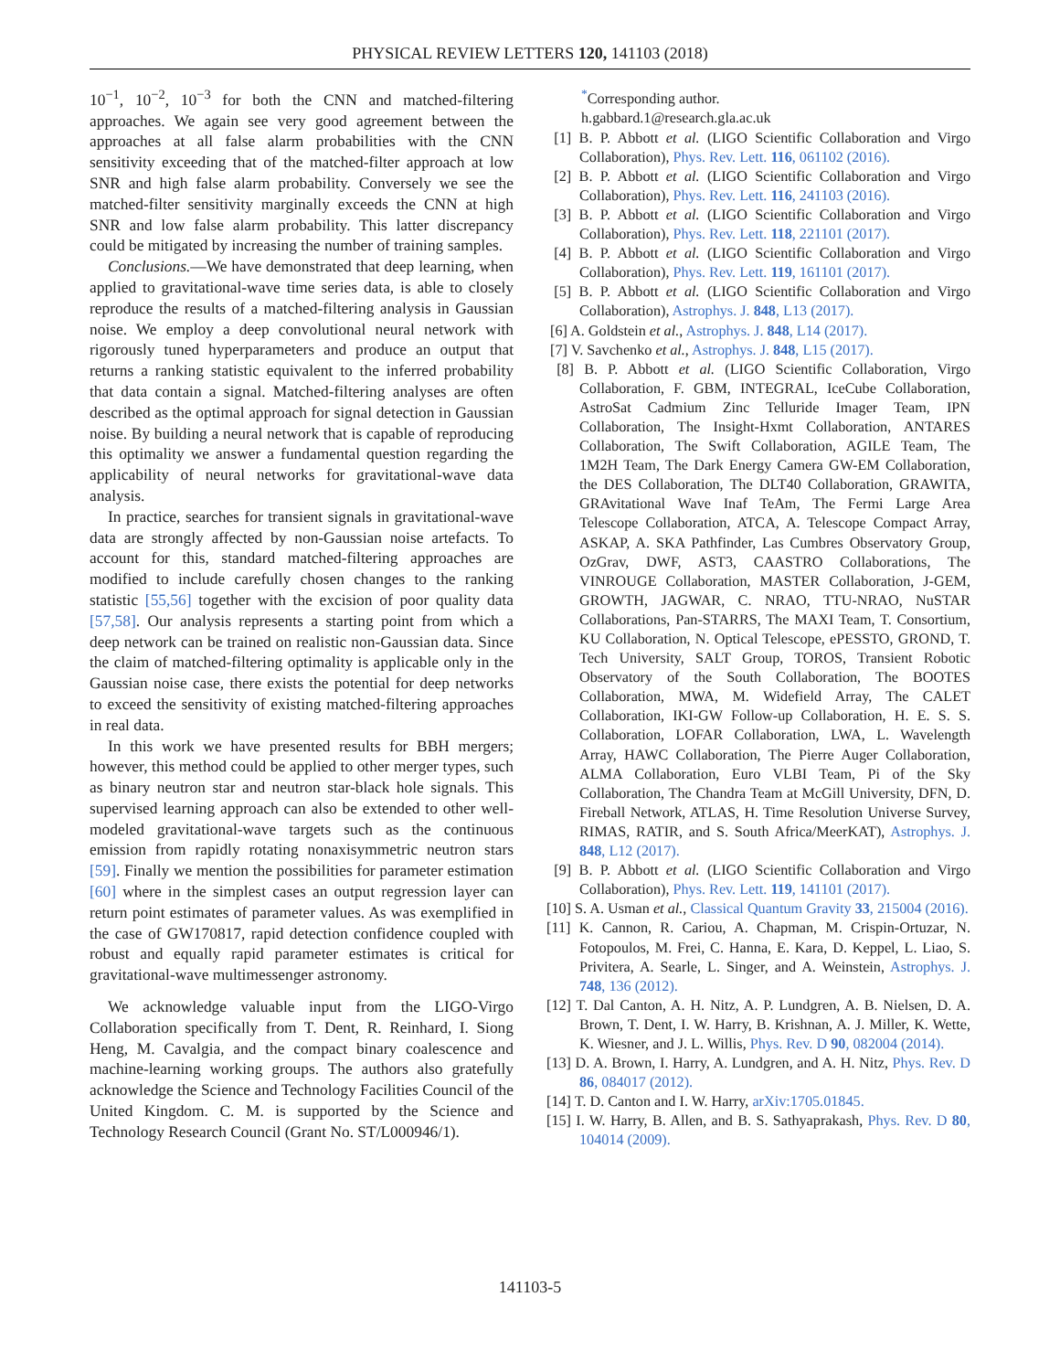PHYSICAL REVIEW LETTERS 120, 141103 (2018)
10<sup>−1</sup>, 10<sup>−2</sup>, 10<sup>−3</sup> for both the CNN and matched-filtering approaches. We again see very good agreement between the approaches at all false alarm probabilities with the CNN sensitivity exceeding that of the matched-filter approach at low SNR and high false alarm probability. Conversely we see the matched-filter sensitivity marginally exceeds the CNN at high SNR and low false alarm probability. This latter discrepancy could be mitigated by increasing the number of training samples.
Conclusions.—We have demonstrated that deep learning, when applied to gravitational-wave time series data, is able to closely reproduce the results of a matched-filtering analysis in Gaussian noise. We employ a deep convolutional neural network with rigorously tuned hyperparameters and produce an output that returns a ranking statistic equivalent to the inferred probability that data contain a signal. Matched-filtering analyses are often described as the optimal approach for signal detection in Gaussian noise. By building a neural network that is capable of reproducing this optimality we answer a fundamental question regarding the applicability of neural networks for gravitational-wave data analysis.
In practice, searches for transient signals in gravitational-wave data are strongly affected by non-Gaussian noise artefacts. To account for this, standard matched-filtering approaches are modified to include carefully chosen changes to the ranking statistic [55,56] together with the excision of poor quality data [57,58]. Our analysis represents a starting point from which a deep network can be trained on realistic non-Gaussian data. Since the claim of matched-filtering optimality is applicable only in the Gaussian noise case, there exists the potential for deep networks to exceed the sensitivity of existing matched-filtering approaches in real data.
In this work we have presented results for BBH mergers; however, this method could be applied to other merger types, such as binary neutron star and neutron star-black hole signals. This supervised learning approach can also be extended to other well-modeled gravitational-wave targets such as the continuous emission from rapidly rotating nonaxisymmetric neutron stars [59]. Finally we mention the possibilities for parameter estimation [60] where in the simplest cases an output regression layer can return point estimates of parameter values. As was exemplified in the case of GW170817, rapid detection confidence coupled with robust and equally rapid parameter estimates is critical for gravitational-wave multimessenger astronomy.
We acknowledge valuable input from the LIGO-Virgo Collaboration specifically from T. Dent, R. Reinhard, I. Siong Heng, M. Cavalgia, and the compact binary coalescence and machine-learning working groups. The authors also gratefully acknowledge the Science and Technology Facilities Council of the United Kingdom. C. M. is supported by the Science and Technology Research Council (Grant No. ST/L000946/1).
<sup>*</sup> Corresponding author.
h.gabbard.1@research.gla.ac.uk
[1] B. P. Abbott et al. (LIGO Scientific Collaboration and Virgo Collaboration), Phys. Rev. Lett. 116, 061102 (2016).
[2] B. P. Abbott et al. (LIGO Scientific Collaboration and Virgo Collaboration), Phys. Rev. Lett. 116, 241103 (2016).
[3] B. P. Abbott et al. (LIGO Scientific Collaboration and Virgo Collaboration), Phys. Rev. Lett. 118, 221101 (2017).
[4] B. P. Abbott et al. (LIGO Scientific Collaboration and Virgo Collaboration), Phys. Rev. Lett. 119, 161101 (2017).
[5] B. P. Abbott et al. (LIGO Scientific Collaboration and Virgo Collaboration), Astrophys. J. 848, L13 (2017).
[6] A. Goldstein et al., Astrophys. J. 848, L14 (2017).
[7] V. Savchenko et al., Astrophys. J. 848, L15 (2017).
[8] B. P. Abbott et al. (LIGO Scientific Collaboration, Virgo Collaboration, F. GBM, INTEGRAL, IceCube Collaboration, AstroSat Cadmium Zinc Telluride Imager Team, IPN Collaboration, The Insight-Hxmt Collaboration, ANTARES Collaboration, The Swift Collaboration, AGILE Team, The 1M2H Team, The Dark Energy Camera GW-EM Collaboration, the DES Collaboration, The DLT40 Collaboration, GRAWITA, GRAvitational Wave Inaf TeAm, The Fermi Large Area Telescope Collaboration, ATCA, A. Telescope Compact Array, ASKAP, A. SKA Pathfinder, Las Cumbres Observatory Group, OzGrav, DWF, AST3, CAASTRO Collaborations, The VINROUGE Collaboration, MASTER Collaboration, J-GEM, GROWTH, JAGWAR, C. NRAO, TTU-NRAO, NuSTAR Collaborations, Pan-STARRS, The MAXI Team, T. Consortium, KU Collaboration, N. Optical Telescope, ePESSTO, GROND, T. Tech University, SALT Group, TOROS, Transient Robotic Observatory of the South Collaboration, The BOOTES Collaboration, MWA, M. Widefield Array, The CALET Collaboration, IKI-GW Follow-up Collaboration, H. E. S. S. Collaboration, LOFAR Collaboration, LWA, L. Wavelength Array, HAWC Collaboration, The Pierre Auger Collaboration, ALMA Collaboration, Euro VLBI Team, Pi of the Sky Collaboration, The Chandra Team at McGill University, DFN, D. Fireball Network, ATLAS, H. Time Resolution Universe Survey, RIMAS, RATIR, and S. South Africa/MeerKAT), Astrophys. J. 848, L12 (2017).
[9] B. P. Abbott et al. (LIGO Scientific Collaboration and Virgo Collaboration), Phys. Rev. Lett. 119, 141101 (2017).
[10] S. A. Usman et al., Classical Quantum Gravity 33, 215004 (2016).
[11] K. Cannon, R. Cariou, A. Chapman, M. Crispin-Ortuzar, N. Fotopoulos, M. Frei, C. Hanna, E. Kara, D. Keppel, L. Liao, S. Privitera, A. Searle, L. Singer, and A. Weinstein, Astrophys. J. 748, 136 (2012).
[12] T. Dal Canton, A. H. Nitz, A. P. Lundgren, A. B. Nielsen, D. A. Brown, T. Dent, I. W. Harry, B. Krishnan, A. J. Miller, K. Wette, K. Wiesner, and J. L. Willis, Phys. Rev. D 90, 082004 (2014).
[13] D. A. Brown, I. Harry, A. Lundgren, and A. H. Nitz, Phys. Rev. D 86, 084017 (2012).
[14] T. D. Canton and I. W. Harry, arXiv:1705.01845.
[15] I. W. Harry, B. Allen, and B. S. Sathyaprakash, Phys. Rev. D 80, 104014 (2009).
141103-5